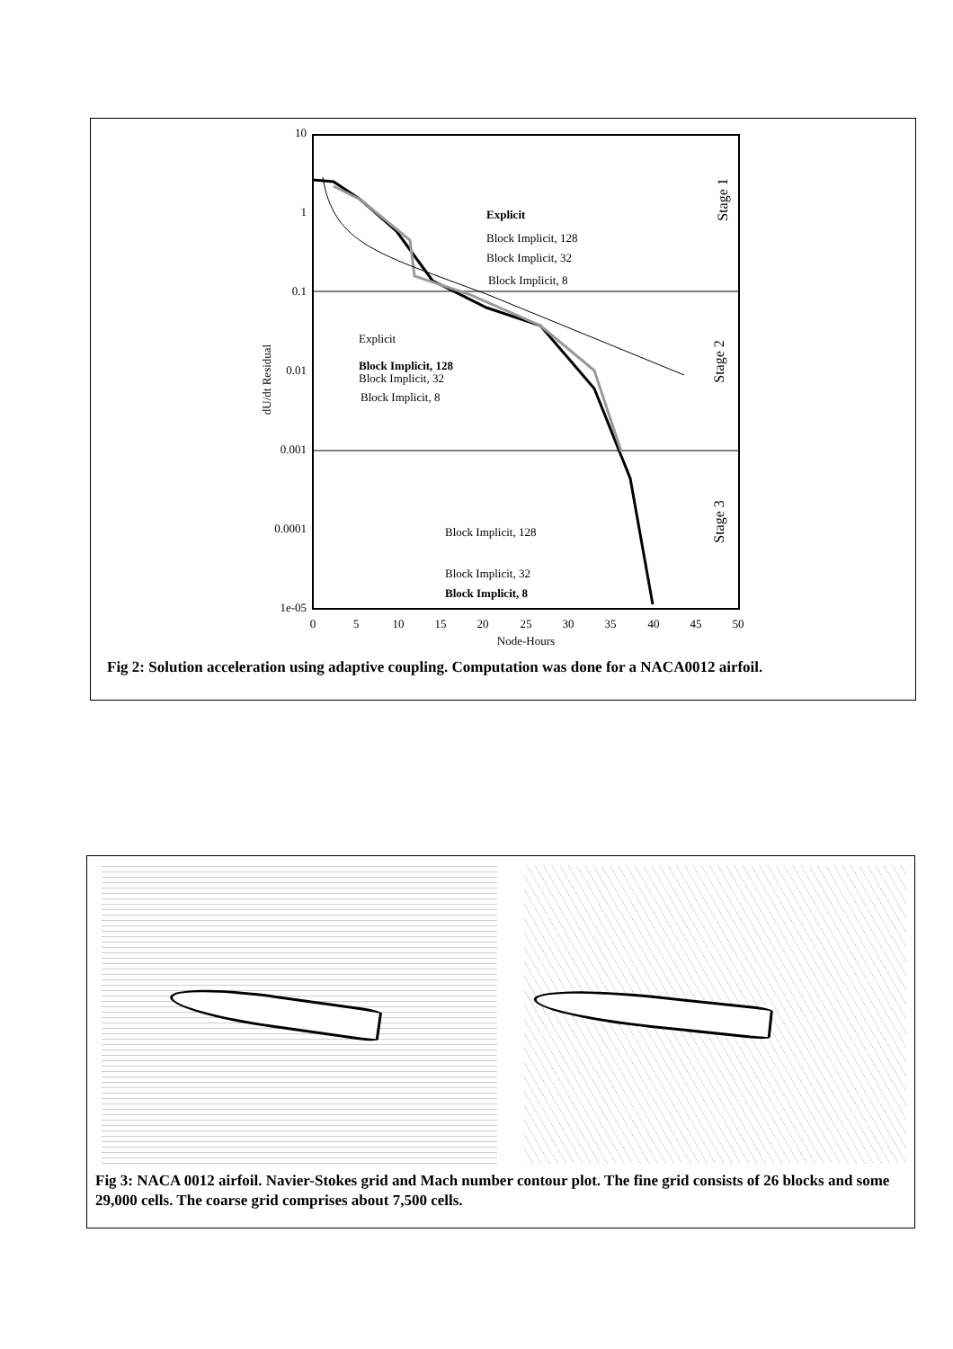10
1
0.1
0.01
0.001
0.0001
1e-05
0
5
10
15
20
25
30
35
40
45
50
Node-Hours
dU/dt Residual
Stage 1
Stage 2
Stage 3
Explicit
Block Implicit, 128
Block Implicit, 32
Block Implicit, 8
Explicit
Block Implicit, 128
Block Implicit, 32
Block Implicit, 8
Block Implicit, 128
Block Implicit, 32
Block Implicit, 8
Fig 2: Solution acceleration using adaptive coupling. Computation was done for a NACA0012 airfoil.
Fig 3: NACA 0012 airfoil. Navier-Stokes grid and Mach number contour plot. The fine grid consists of 26 blocks and some 29,000 cells. The coarse grid comprises about 7,500 cells.